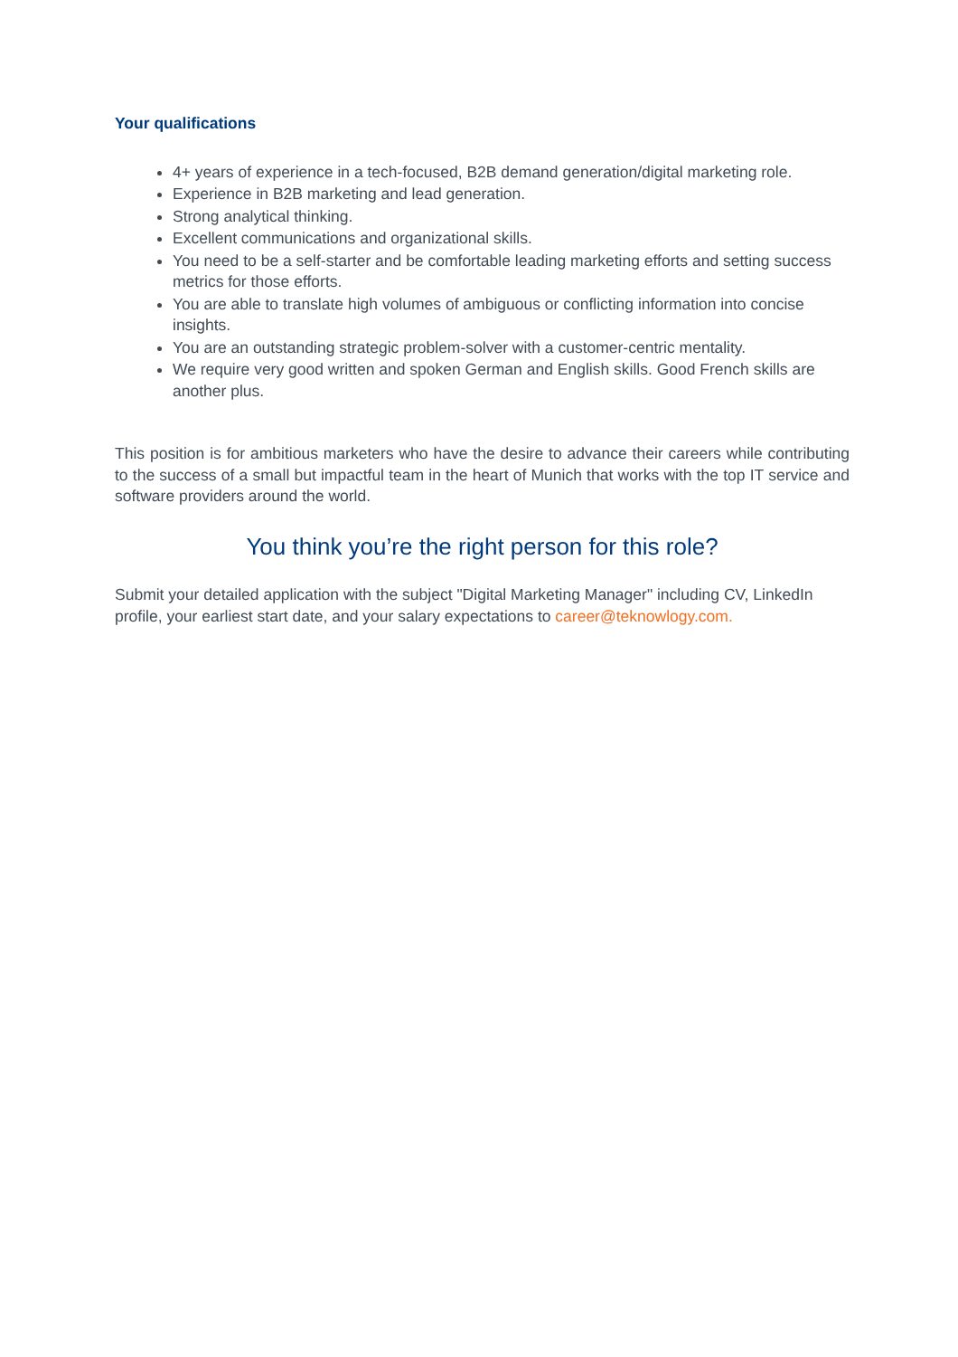Your qualifications
4+ years of experience in a tech-focused, B2B demand generation/digital marketing role.
Experience in B2B marketing and lead generation.
Strong analytical thinking.
Excellent communications and organizational skills.
You need to be a self-starter and be comfortable leading marketing efforts and setting success metrics for those efforts.
You are able to translate high volumes of ambiguous or conflicting information into concise insights.
You are an outstanding strategic problem-solver with a customer-centric mentality.
We require very good written and spoken German and English skills. Good French skills are another plus.
This position is for ambitious marketers who have the desire to advance their careers while contributing to the success of a small but impactful team in the heart of Munich that works with the top IT service and software providers around the world.
You think you’re the right person for this role?
Submit your detailed application with the subject "Digital Marketing Manager" including CV, LinkedIn profile, your earliest start date, and your salary expectations to career@teknowlogy.com.